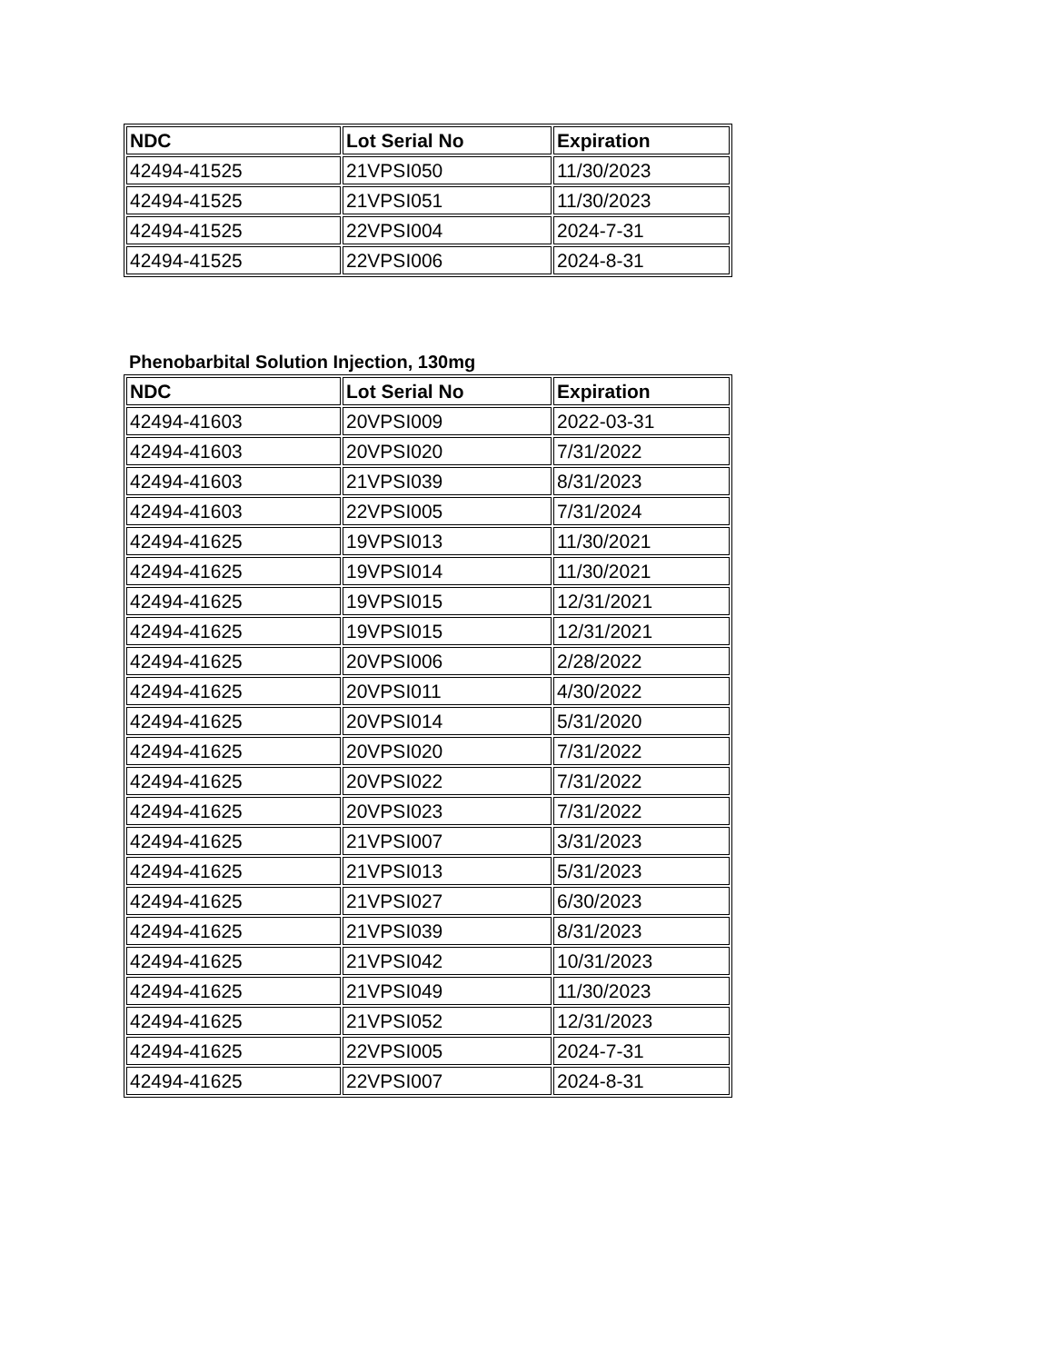| NDC | Lot Serial No | Expiration |
| --- | --- | --- |
| 42494-41525 | 21VPSI050 | 11/30/2023 |
| 42494-41525 | 21VPSI051 | 11/30/2023 |
| 42494-41525 | 22VPSI004 | 2024-7-31 |
| 42494-41525 | 22VPSI006 | 2024-8-31 |
Phenobarbital Solution Injection, 130mg
| NDC | Lot Serial No | Expiration |
| --- | --- | --- |
| 42494-41603 | 20VPSI009 | 2022-03-31 |
| 42494-41603 | 20VPSI020 | 7/31/2022 |
| 42494-41603 | 21VPSI039 | 8/31/2023 |
| 42494-41603 | 22VPSI005 | 7/31/2024 |
| 42494-41625 | 19VPSI013 | 11/30/2021 |
| 42494-41625 | 19VPSI014 | 11/30/2021 |
| 42494-41625 | 19VPSI015 | 12/31/2021 |
| 42494-41625 | 19VPSI015 | 12/31/2021 |
| 42494-41625 | 20VPSI006 | 2/28/2022 |
| 42494-41625 | 20VPSI011 | 4/30/2022 |
| 42494-41625 | 20VPSI014 | 5/31/2020 |
| 42494-41625 | 20VPSI020 | 7/31/2022 |
| 42494-41625 | 20VPSI022 | 7/31/2022 |
| 42494-41625 | 20VPSI023 | 7/31/2022 |
| 42494-41625 | 21VPSI007 | 3/31/2023 |
| 42494-41625 | 21VPSI013 | 5/31/2023 |
| 42494-41625 | 21VPSI027 | 6/30/2023 |
| 42494-41625 | 21VPSI039 | 8/31/2023 |
| 42494-41625 | 21VPSI042 | 10/31/2023 |
| 42494-41625 | 21VPSI049 | 11/30/2023 |
| 42494-41625 | 21VPSI052 | 12/31/2023 |
| 42494-41625 | 22VPSI005 | 2024-7-31 |
| 42494-41625 | 22VPSI007 | 2024-8-31 |